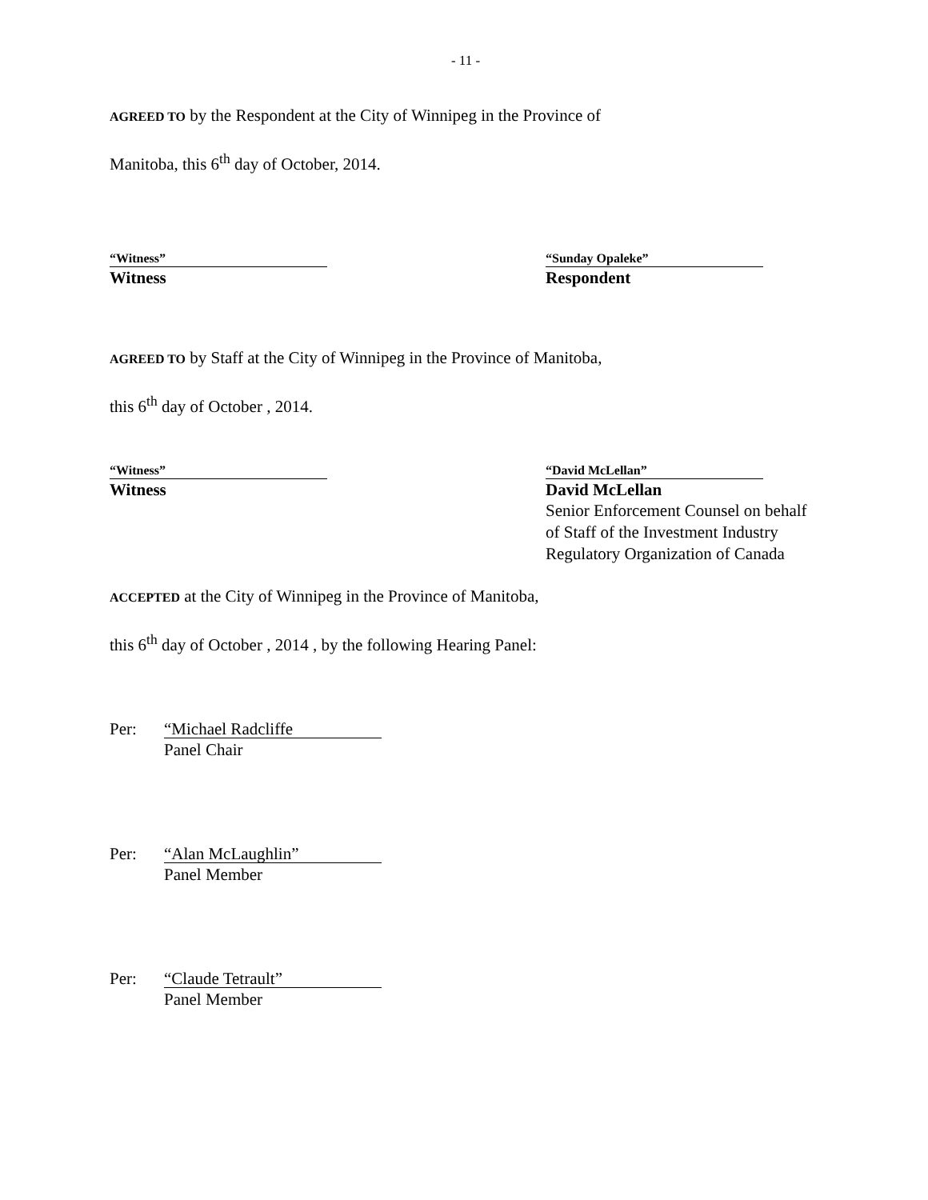- 11 -
AGREED TO by the Respondent at the City of Winnipeg in the Province of
Manitoba, this 6<sup>th</sup> day of October, 2014.
“Witness”
Witness
“Sunday Opaleke”
Respondent
AGREED TO by Staff at the City of Winnipeg in the Province of Manitoba,
this 6<sup>th</sup> day of October , 2014.
“Witness”
Witness
“David McLellan”
David McLellan
Senior Enforcement Counsel on behalf of Staff of the Investment Industry Regulatory Organization of Canada
ACCEPTED at the City of Winnipeg in the Province of Manitoba,
this 6<sup>th</sup> day of October , 2014 , by the following Hearing Panel:
Per:
“Michael Radcliffe
Panel Chair
Per:
“Alan McLaughlin”
Panel Member
Per:
“Claude Tetrault”
Panel Member